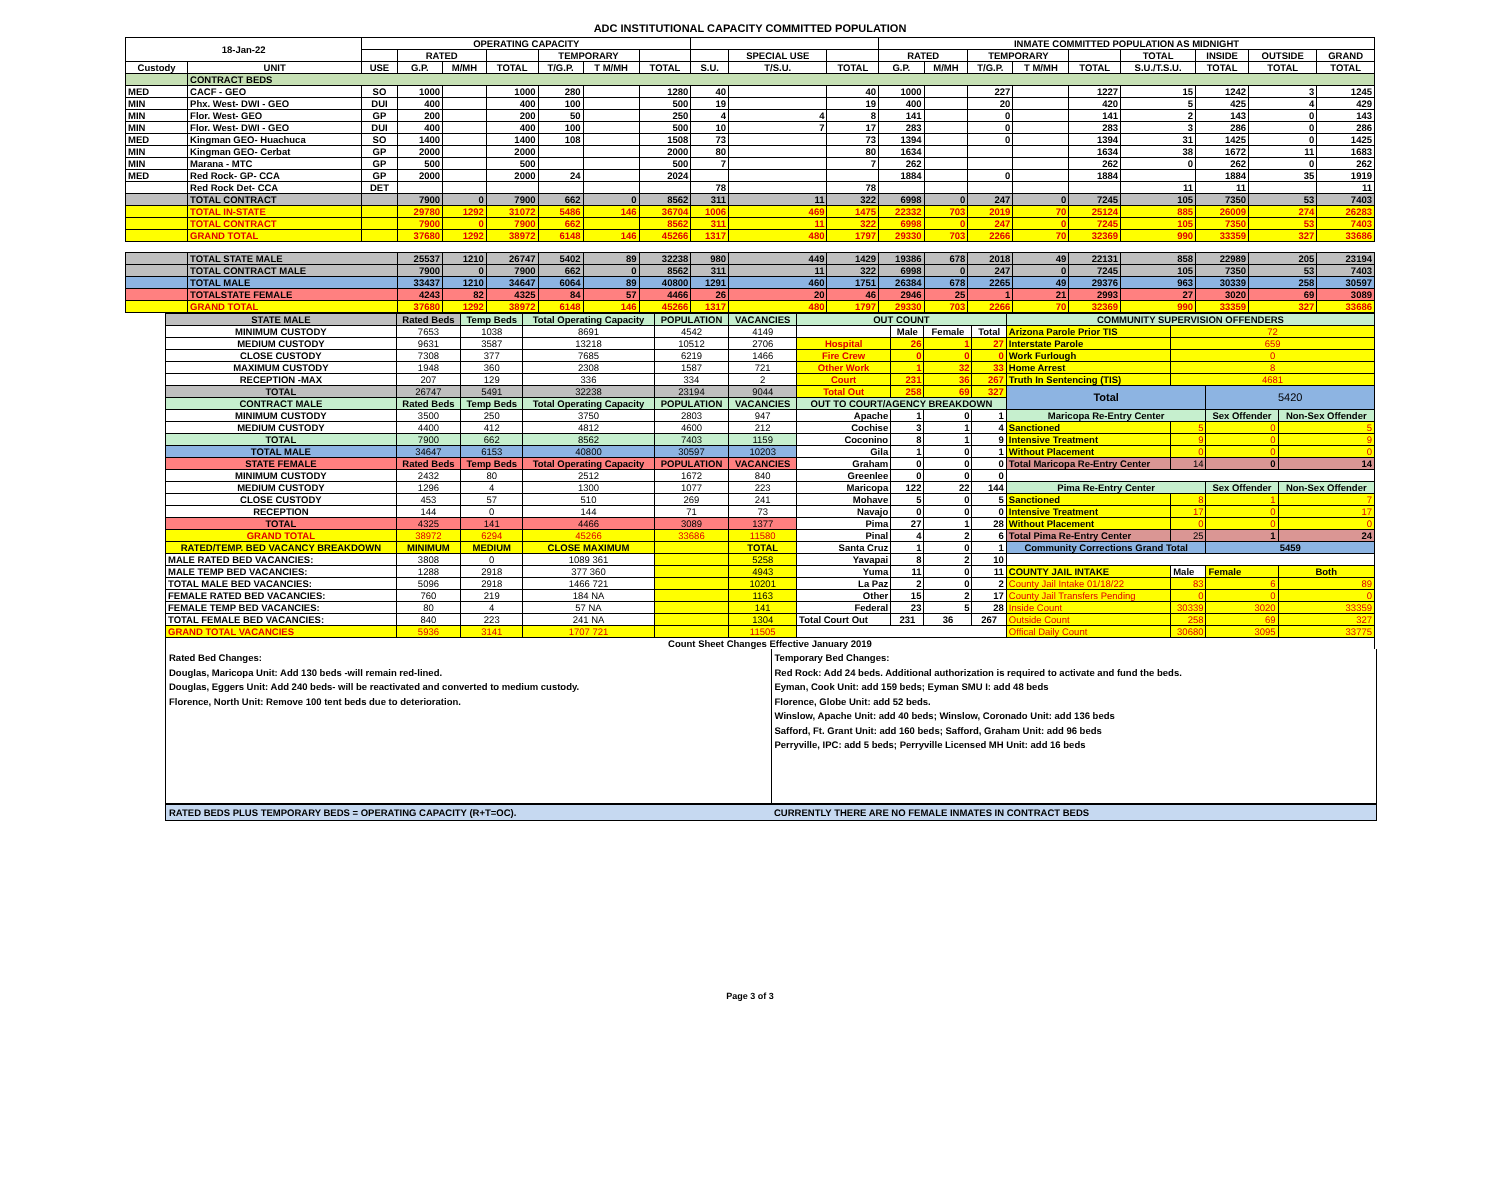ADC INSTITUTIONAL CAPACITY COMMITTED POPULATION
| 18-Jan-22 | | OPERATING CAPACITY | | | | | | | | | | INMATE COMMITTED POPULATION AS MIDNIGHT | | | | | | | | |
| --- | --- | --- | --- | --- | --- | --- | --- | --- | --- | --- | --- | --- | --- | --- | --- | --- | --- | --- | --- | --- |
| | | | RATED | | | TEMPORARY | | | | SPECIAL USE | | RATED | | TEMPORARY | | | TOTAL | INSIDE | OUTSIDE | GRAND |
| Custody | UNIT | USE | G.P. | M/MH | TOTAL | T/G.P. | T M/MH | TOTAL | S.U. | T/S.U. | TOTAL | G.P. | M/MH | T/G.P. | T M/MH | TOTAL | S.U./T.S.U. | TOTAL | TOTAL | TOTAL |
| | CONTRACT BEDS | | | | | | | | | | | | | | | | | | | |
| MED | CACF - GEO | SO | 1000 | | 1000 | 280 | | 1280 | 40 | | 40 | 1000 | | 227 | | 1227 | 15 | 1242 | 3 | 1245 |
| MIN | Phx. West- DWI - GEO | DUI | 400 | | 400 | 100 | | 500 | 19 | | 19 | 400 | | 20 | | 420 | 5 | 425 | 4 | 429 |
| MIN | Flor. West- GEO | GP | 200 | | 200 | 50 | | 250 | 4 | 4 | 8 | 141 | | 0 | | 141 | 2 | 143 | 0 | 143 |
| MIN | Flor. West- DWI - GEO | DUI | 400 | | 400 | 100 | | 500 | 10 | 7 | 17 | 283 | | 0 | | 283 | 3 | 286 | 0 | 286 |
| MED | Kingman GEO- Huachuca | SO | 1400 | | 1400 | 108 | | 1508 | 73 | | 73 | 1394 | | 0 | | 1394 | 31 | 1425 | 0 | 1425 |
| MIN | Kingman GEO- Cerbat | GP | 2000 | | 2000 | | | 2000 | 80 | | 80 | 1634 | | | | 1634 | 38 | 1672 | 11 | 1683 |
| MIN | Marana - MTC | GP | 500 | | 500 | | | 500 | 7 | | 7 | 262 | | | | 262 | 0 | 262 | 0 | 262 |
| MED | Red Rock- GP- CCA | GP | 2000 | | 2000 | 24 | | 2024 | | | | 1884 | | 0 | | 1884 | | 1884 | 35 | 1919 |
| | Red Rock Det- CCA | DET | | | | | | | 78 | | 78 | | | | | | 11 | 11 | | 11 |
| | TOTAL CONTRACT | | 7900 | 0 | 7900 | 662 | 0 | 8562 | 311 | 11 | 322 | 6998 | 0 | 247 | 0 | 7245 | 105 | 7350 | 53 | 7403 |
| | TOTAL IN-STATE | | 29780 | 1292 | 31072 | 5486 | 146 | 36704 | 1006 | 469 | 1475 | 22332 | 703 | 2019 | 70 | 25124 | 885 | 26009 | 274 | 26283 |
| | TOTAL CONTRACT | | 7900 | 0 | 7900 | 662 | | 8562 | 311 | 11 | 322 | 6998 | 0 | 247 | 0 | 7245 | 105 | 7350 | 53 | 7403 |
| | GRAND TOTAL | | 37680 | 1292 | 38972 | 6148 | 146 | 45266 | 1317 | 480 | 1797 | 29330 | 703 | 2266 | 70 | 32369 | 990 | 33359 | 327 | 33686 |
| | TOTAL STATE MALE | | 25537 | 1210 | 26747 | 5402 | 89 | 32238 | 980 | 449 | 1429 | 19386 | 678 | 2018 | 49 | 22131 | 858 | 22989 | 205 | 23194 |
| | TOTAL CONTRACT MALE | | 7900 | 0 | 7900 | 662 | 0 | 8562 | 311 | 11 | 322 | 6998 | 0 | 247 | 0 | 7245 | 105 | 7350 | 53 | 7403 |
| | TOTAL MALE | | 33437 | 1210 | 34647 | 6064 | 89 | 40800 | 1291 | 460 | 1751 | 26384 | 678 | 2265 | 49 | 29376 | 963 | 30339 | 258 | 30597 |
| | TOTALSTATE FEMALE | | 4243 | 82 | 4325 | 84 | 57 | 4466 | 26 | 20 | 46 | 2946 | 25 | 1 | 21 | 2993 | 27 | 3020 | 69 | 3089 |
| | GRAND TOTAL | | 37680 | 1292 | 38972 | 6148 | 146 | 45266 | 1317 | 480 | 1797 | 29330 | 703 | 2266 | 70 | 32369 | 990 | 33359 | 327 | 33686 |
| STATE MALE | Rated Beds | Temp Beds | Total Operating Capacity | POPULATION | VACANCIES | OUT COUNT | | | | COMMUNITY SUPERVISION OFFENDERS | | | |
| --- | --- | --- | --- | --- | --- | --- | --- | --- | --- | --- | --- | --- | --- |
| MINIMUM CUSTODY | 7653 | 1038 | 8691 | 4542 | 4149 | | Male | Female | Total | Arizona Parole Prior TIS | 72 | | |
| MEDIUM CUSTODY | 9631 | 3587 | 13218 | 10512 | 2706 | Hospital | 26 | 1 | 27 | Interstate Parole | 659 | | |
| CLOSE CUSTODY | 7308 | 377 | 7685 | 6219 | 1466 | Fire Crew | 0 | 0 | 0 | Work Furlough | 0 | | |
| MAXIMUM CUSTODY | 1948 | 360 | 2308 | 1587 | 721 | Other Work | 1 | 32 | 33 | Home Arrest | 8 | | |
| RECEPTION -MAX | 207 | 129 | 336 | 334 | 2 | Court | 231 | 36 | 267 | Truth In Sentencing (TIS) | 4681 | | |
| TOTAL | 26747 | 5491 | 32238 | 23194 | 9044 | Total Out | 258 | 69 | 327 | Total | | 5420 | |
| CONTRACT MALE | Rated Beds | Temp Beds | Total Operating Capacity | POPULATION | VACANCIES | OUT TO COURT/AGENCY BREAKDOWN | | | | | | | |
| MINIMUM CUSTODY | 3500 | 250 | 3750 | 2803 | 947 | Apache | 1 | 0 | 1 | Maricopa Re-Entry Center | | Sex Offender | Non-Sex Offender |
| MEDIUM CUSTODY | 4400 | 412 | 4812 | 4600 | 212 | Cochise | 3 | 1 | 4 | Sanctioned | 5 | 0 | 5 |
| TOTAL | 7900 | 662 | 8562 | 7403 | 1159 | Coconino | 8 | 1 | 9 | Intensive Treatment | 9 | 0 | 9 |
| TOTAL MALE | 34647 | 6153 | 40800 | 30597 | 10203 | Gila | 1 | 0 | 1 | Without Placement | 0 | 0 | 0 |
| STATE FEMALE | Rated Beds | Temp Beds | Total Operating Capacity | POPULATION | VACANCIES | Graham | 0 | 0 | 0 | Total Maricopa Re-Entry Center | 14 | 0 | 14 |
| MINIMUM CUSTODY | 2432 | 80 | 2512 | 1672 | 840 | Greenlee | 0 | 0 | 0 | | | | |
| MEDIUM CUSTODY | 1296 | 4 | 1300 | 1077 | 223 | Maricopa | 122 | 22 | 144 | Pima Re-Entry Center | | Sex Offender | Non-Sex Offender |
| CLOSE CUSTODY | 453 | 57 | 510 | 269 | 241 | Mohave | 5 | 0 | 5 | Sanctioned | 8 | 1 | 7 |
| RECEPTION | 144 | 0 | 144 | 71 | 73 | Navajo | 0 | 0 | 0 | Intensive Treatment | 17 | 0 | 17 |
| TOTAL | 4325 | 141 | 4466 | 3089 | 1377 | Pima | 27 | 1 | 28 | Without Placement | 0 | 0 | 0 |
| GRAND TOTAL | 38972 | 6294 | 45266 | 33686 | 11580 | Pinal | 4 | 2 | 6 | Total Pima Re-Entry Center | 25 | 1 | 24 |
| RATED/TEMP. BED VACANCY BREAKDOWN | MINIMUM | MEDIUM | CLOSE MAXIMUM | | TOTAL | Santa Cruz | 1 | 0 | 1 | Community Corrections Grand Total | | 5459 | |
| MALE RATED BED VACANCIES: | 3808 | 0 | 1089 361 | | 5258 | Yavapai | 8 | 2 | 10 | | | | |
| MALE TEMP BED VACANCIES: | 1288 | 2918 | 377 360 | | 4943 | Yuma | 11 | 0 | 11 | COUNTY JAIL INTAKE | Male | Female | Both |
| TOTAL MALE BED VACANCIES: | 5096 | 2918 | 1466 721 | | 10201 | La Paz | 2 | 0 | 2 | County Jail Intake 01/18/22 | 83 | 6 | 89 |
| FEMALE RATED BED VACANCIES: | 760 | 219 | 184 NA | | 1163 | Other | 15 | 2 | 17 | County Jail Transfers Pending | 0 | 0 | 0 |
| FEMALE TEMP BED VACANCIES: | 80 | 4 | 57 NA | | 141 | Federal | 23 | 5 | 28 | Inside Count | 30339 | 3020 | 33359 |
| TOTAL FEMALE BED VACANCIES: | 840 | 223 | 241 NA | | 1304 | Total Court Out | 231 | 36 | 267 | Outside Count | 258 | 69 | 327 |
| GRAND TOTAL VACANCIES | 5936 | 3141 | 1707 721 | | 11505 | | | | | Offical Daily Count | 30680 | 3095 | 33775 |
| Count Sheet Changes Effective January 2019 | | | | | | | | | | | | | |
Rated Bed Changes:
Douglas, Maricopa Unit: Add 130 beds -will remain red-lined.
Douglas, Eggers Unit: Add 240 beds- will be reactivated and converted to medium custody.
Florence, North Unit: Remove 100 tent beds due to deterioration.
Temporary Bed Changes:
Red Rock: Add 24 beds. Additional authorization is required to activate and fund the beds.
Eyman, Cook Unit: add 159 beds; Eyman SMU I: add 48 beds
Florence, Globe Unit: add 52 beds.
Winslow, Apache Unit: add 40 beds; Winslow, Coronado Unit: add 136 beds
Safford, Ft. Grant Unit: add 160 beds; Safford, Graham Unit: add 96 beds
Perryville, IPC: add 5 beds; Perryville Licensed MH Unit: add 16 beds
RATED BEDS PLUS TEMPORARY BEDS = OPERATING CAPACITY (R+T=OC).
CURRENTLY THERE ARE NO FEMALE INMATES IN CONTRACT BEDS
Page 3 of 3